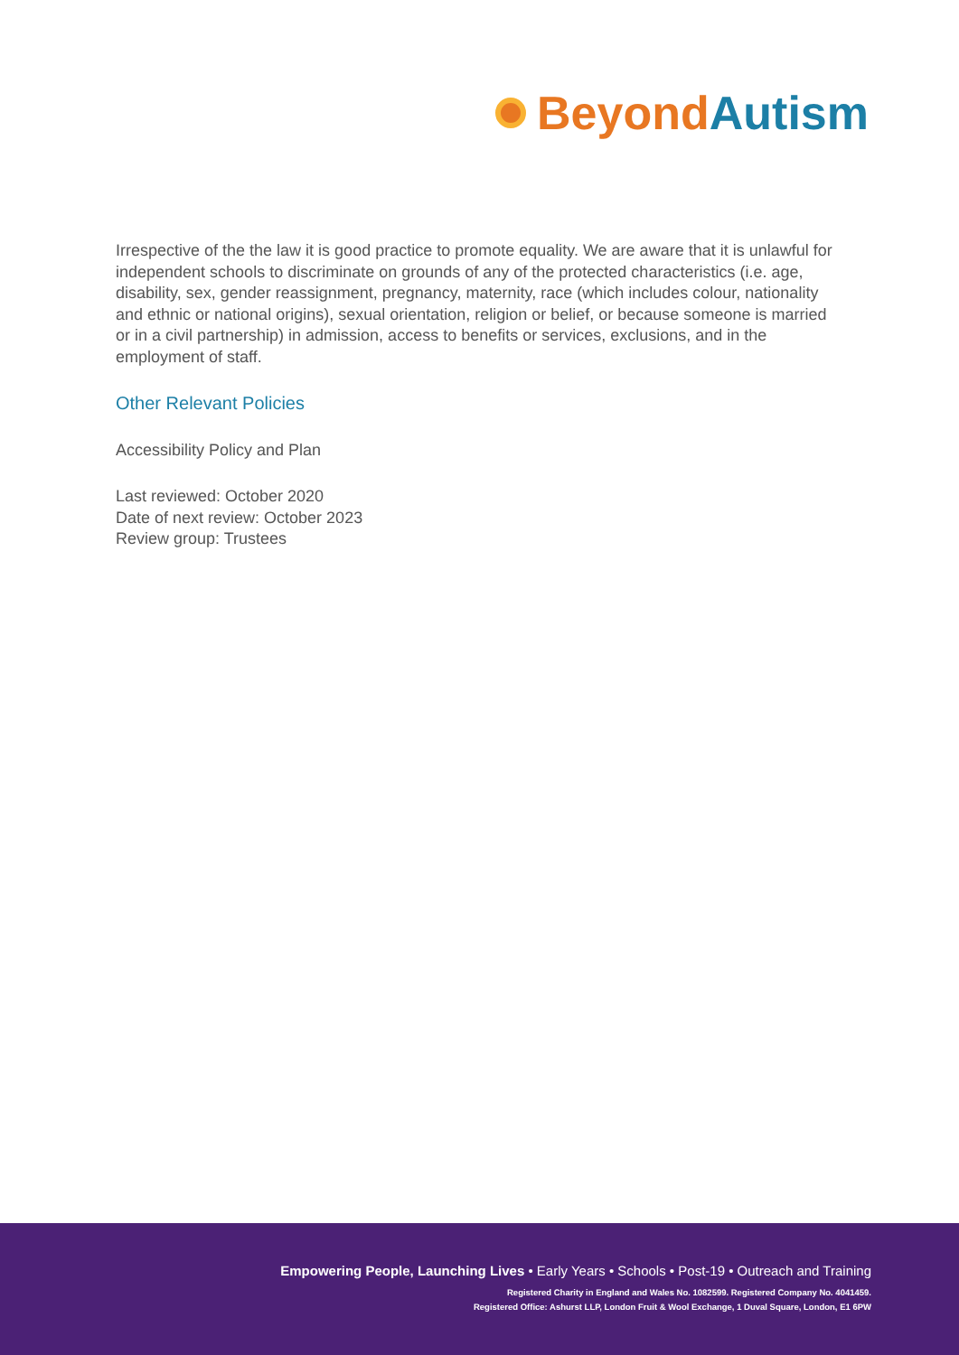Beyond Autism
Irrespective of the the law it is good practice to promote equality. We are aware that it is unlawful for independent schools to discriminate on grounds of any of the protected characteristics (i.e. age, disability, sex, gender reassignment, pregnancy, maternity, race (which includes colour, nationality and ethnic or national origins), sexual orientation, religion or belief, or because someone is married or in a civil partnership) in admission, access to benefits or services, exclusions, and in the employment of staff.
Other Relevant Policies
Accessibility Policy and Plan
Last reviewed: October 2020
Date of next review: October 2023
Review group: Trustees
Empowering People, Launching Lives • Early Years • Schools • Post-19 • Outreach and Training
Registered Charity in England and Wales No. 1082599. Registered Company No. 4041459.
Registered Office: Ashurst LLP, London Fruit & Wool Exchange, 1 Duval Square, London, E1 6PW